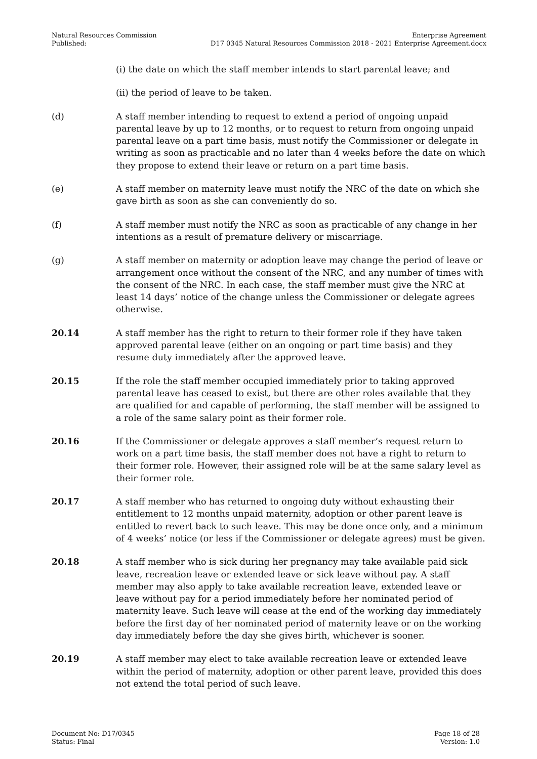Natural Resources Commission
Published:
Enterprise Agreement
D17 0345 Natural Resources Commission 2018 - 2021 Enterprise Agreement.docx
(i) the date on which the staff member intends to start parental leave; and
(ii) the period of leave to be taken.
(d) A staff member intending to request to extend a period of ongoing unpaid parental leave by up to 12 months, or to request to return from ongoing unpaid parental leave on a part time basis, must notify the Commissioner or delegate in writing as soon as practicable and no later than 4 weeks before the date on which they propose to extend their leave or return on a part time basis.
(e) A staff member on maternity leave must notify the NRC of the date on which she gave birth as soon as she can conveniently do so.
(f) A staff member must notify the NRC as soon as practicable of any change in her intentions as a result of premature delivery or miscarriage.
(g) A staff member on maternity or adoption leave may change the period of leave or arrangement once without the consent of the NRC, and any number of times with the consent of the NRC. In each case, the staff member must give the NRC at least 14 days’ notice of the change unless the Commissioner or delegate agrees otherwise.
20.14 A staff member has the right to return to their former role if they have taken approved parental leave (either on an ongoing or part time basis) and they resume duty immediately after the approved leave.
20.15 If the role the staff member occupied immediately prior to taking approved parental leave has ceased to exist, but there are other roles available that they are qualified for and capable of performing, the staff member will be assigned to a role of the same salary point as their former role.
20.16 If the Commissioner or delegate approves a staff member’s request return to work on a part time basis, the staff member does not have a right to return to their former role. However, their assigned role will be at the same salary level as their former role.
20.17 A staff member who has returned to ongoing duty without exhausting their entitlement to 12 months unpaid maternity, adoption or other parent leave is entitled to revert back to such leave. This may be done once only, and a minimum of 4 weeks’ notice (or less if the Commissioner or delegate agrees) must be given.
20.18 A staff member who is sick during her pregnancy may take available paid sick leave, recreation leave or extended leave or sick leave without pay. A staff member may also apply to take available recreation leave, extended leave or leave without pay for a period immediately before her nominated period of maternity leave. Such leave will cease at the end of the working day immediately before the first day of her nominated period of maternity leave or on the working day immediately before the day she gives birth, whichever is sooner.
20.19 A staff member may elect to take available recreation leave or extended leave within the period of maternity, adoption or other parent leave, provided this does not extend the total period of such leave.
Document No: D17/0345
Status: Final
Page 18 of 28
Version: 1.0